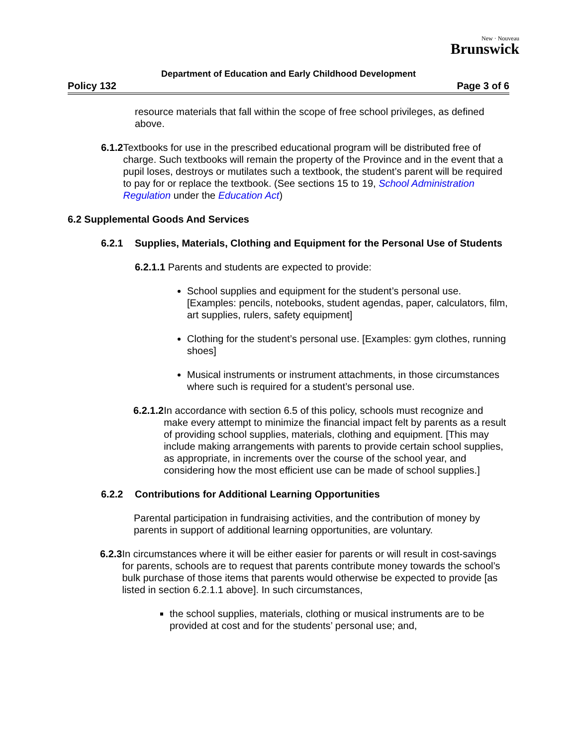New · Nouveau
Brunswick
Department of Education and Early Childhood Development
Policy 132 Page 3 of 6
resource materials that fall within the scope of free school privileges, as defined above.
6.1.2 Textbooks for use in the prescribed educational program will be distributed free of charge. Such textbooks will remain the property of the Province and in the event that a pupil loses, destroys or mutilates such a textbook, the student’s parent will be required to pay for or replace the textbook. (See sections 15 to 19, School Administration Regulation under the Education Act)
6.2 Supplemental Goods And Services
6.2.1 Supplies, Materials, Clothing and Equipment for the Personal Use of Students
6.2.1.1 Parents and students are expected to provide:
School supplies and equipment for the student’s personal use. [Examples: pencils, notebooks, student agendas, paper, calculators, film, art supplies, rulers, safety equipment]
Clothing for the student’s personal use. [Examples: gym clothes, running shoes]
Musical instruments or instrument attachments, in those circumstances where such is required for a student’s personal use.
6.2.1.2 In accordance with section 6.5 of this policy, schools must recognize and make every attempt to minimize the financial impact felt by parents as a result of providing school supplies, materials, clothing and equipment. [This may include making arrangements with parents to provide certain school supplies, as appropriate, in increments over the course of the school year, and considering how the most efficient use can be made of school supplies.]
6.2.2 Contributions for Additional Learning Opportunities
Parental participation in fundraising activities, and the contribution of money by parents in support of additional learning opportunities, are voluntary.
6.2.3 In circumstances where it will be either easier for parents or will result in cost-savings for parents, schools are to request that parents contribute money towards the school’s bulk purchase of those items that parents would otherwise be expected to provide [as listed in section 6.2.1.1 above]. In such circumstances,
the school supplies, materials, clothing or musical instruments are to be provided at cost and for the students’ personal use; and,